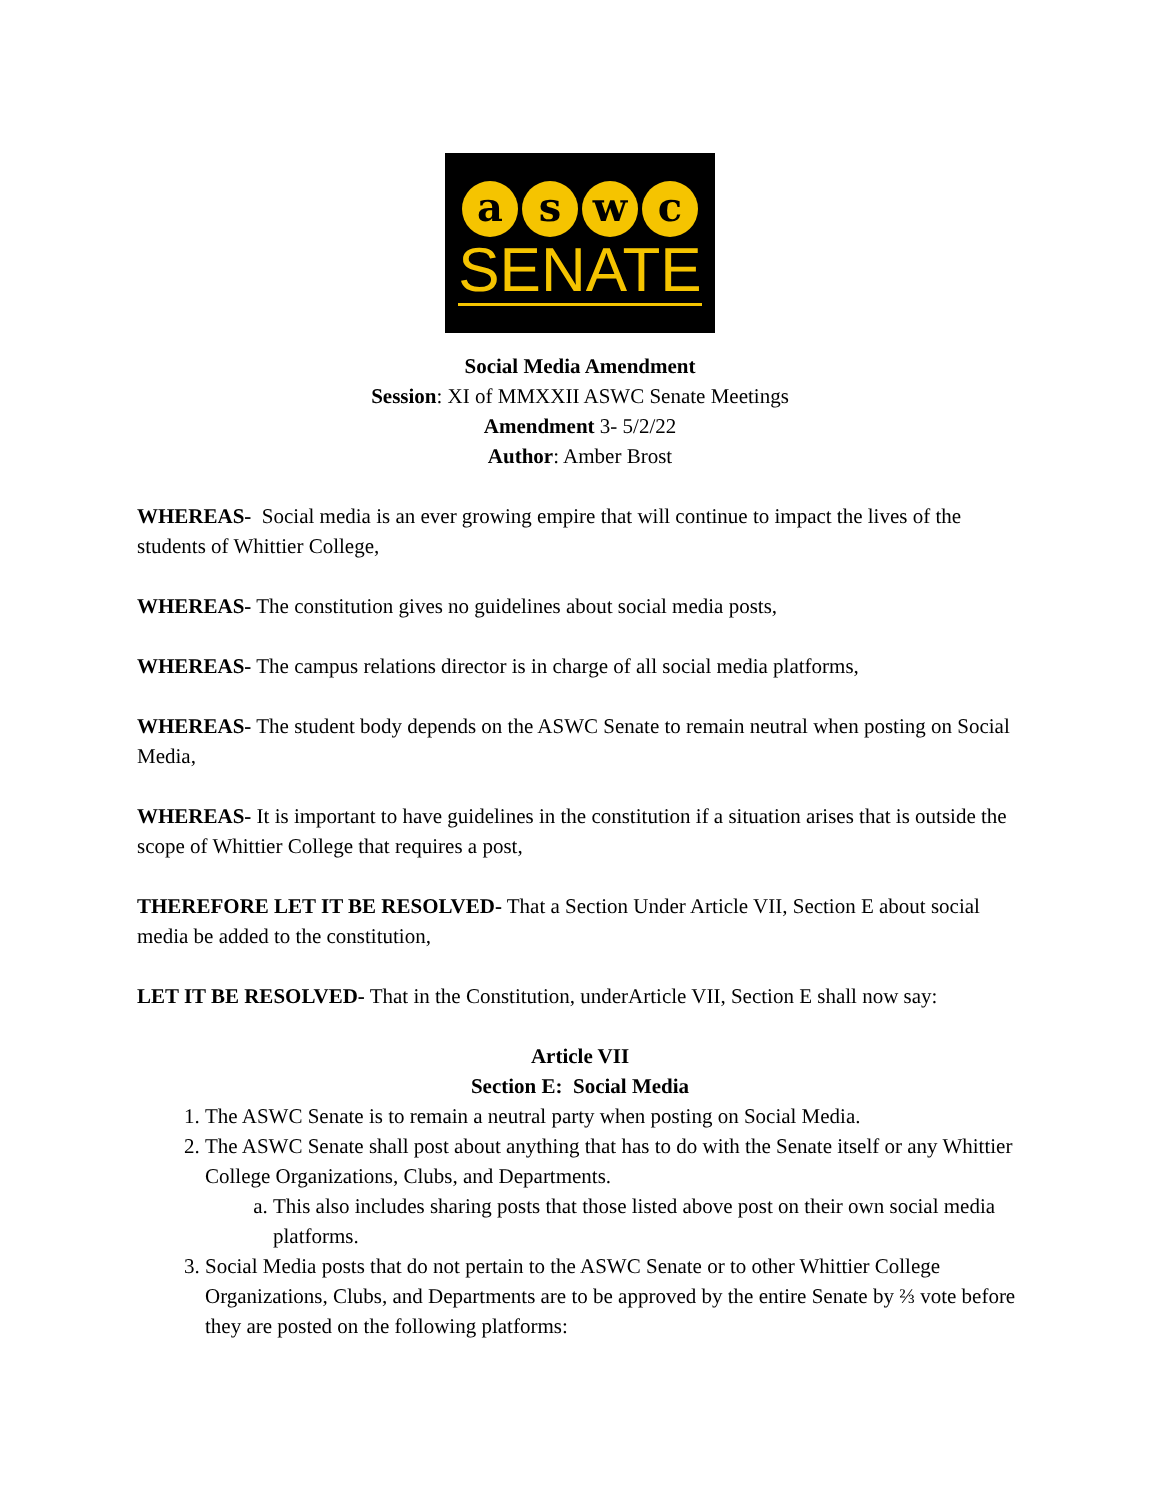a s w c
SENATE
Social Media Amendment
Session: XI of MMXXII ASWC Senate Meetings
Amendment 3- 5/2/22
Author: Amber Brost
WHEREAS- Social media is an ever growing empire that will continue to impact the lives of the students of Whittier College,
WHEREAS- The constitution gives no guidelines about social media posts,
WHEREAS- The campus relations director is in charge of all social media platforms,
WHEREAS- The student body depends on the ASWC Senate to remain neutral when posting on Social Media,
WHEREAS- It is important to have guidelines in the constitution if a situation arises that is outside the scope of Whittier College that requires a post,
THEREFORE LET IT BE RESOLVED- That a Section Under Article VII, Section E about social media be added to the constitution,
LET IT BE RESOLVED- That in the Constitution, underArticle VII, Section E shall now say:
Article VII
Section E: Social Media
1. The ASWC Senate is to remain a neutral party when posting on Social Media.
2. The ASWC Senate shall post about anything that has to do with the Senate itself or any Whittier College Organizations, Clubs, and Departments.
a. This also includes sharing posts that those listed above post on their own social media platforms.
3. Social Media posts that do not pertain to the ASWC Senate or to other Whittier College Organizations, Clubs, and Departments are to be approved by the entire Senate by ⅔ vote before they are posted on the following platforms: